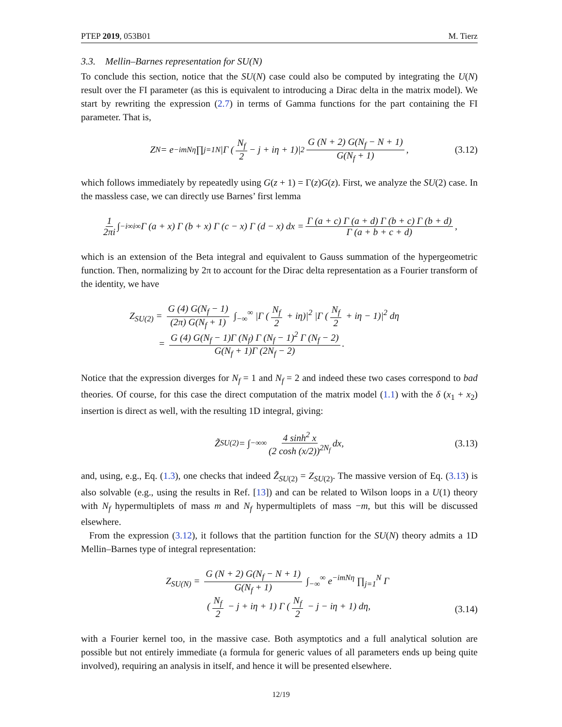PTEP 2019, 053B01 M. Tierz
3.3. Mellin–Barnes representation for SU(N)
To conclude this section, notice that the SU(N) case could also be computed by integrating the U(N) result over the FI parameter (as this is equivalent to introducing a Dirac delta in the matrix model). We start by rewriting the expression (2.7) in terms of Gamma functions for the part containing the FI parameter. That is,
Z<sub>N</sub> = e<sup>−imNη</sup> ∏<sub>j=1</sub><sup>N</sup> |Γ (N<sub>f</sub> 2 − j + iη + 1)|<sup>2</sup> G (N + 2) G(N<sub>f</sub> − N + 1) G(N<sub>f</sub> + 1), (3.12)
which follows immediately by repeatedly using G(z + 1) = Γ(z)G(z). First, we analyze the SU(2) case. In the massless case, we can directly use Barnes’ first lemma
1 2πi ∫<sub>−i∞</sub><sup>i∞</sup> Γ (a + x) Γ (b + x) Γ (c − x) Γ (d − x) dx = Γ (a + c) Γ (a + d) Γ (b + c) Γ (b + d) Γ (a + b + c + d),
which is an extension of the Beta integral and equivalent to Gauss summation of the hypergeometric function. Then, normalizing by 2π to account for the Dirac delta representation as a Fourier transform of the identity, we have
Z<sub>SU(2)</sub> = G (4) G(N<sub>f</sub> − 1) (2π) G(N<sub>f</sub> + 1) ∫<sub>−∞</sub><sup>∞</sup> |Γ (N<sub>f</sub> 2 + iη)|<sup>2</sup> |Γ (N<sub>f</sub> 2 + iη − 1)|<sup>2</sup> dη
= G (4) G(N<sub>f</sub> − 1)Γ (N<sub>f</sub>) Γ (N<sub>f</sub> − 1)<sup>2</sup> Γ (N<sub>f</sub> − 2) G(N<sub>f</sub> + 1)Γ (2N<sub>f</sub> − 2).
Notice that the expression diverges for N<sub>f</sub> = 1 and N<sub>f</sub> = 2 and indeed these two cases correspond to bad theories. Of course, for this case the direct computation of the matrix model (1.1) with the δ (x<sub>1</sub> + x<sub>2</sub>) insertion is direct as well, with the resulting 1D integral, giving:
Z̃<sub>SU(2)</sub> = ∫<sub>−∞</sub><sup>∞</sup> 4 sinh<sup>2</sup> x (2 cosh (x/2))<sup>2N<sub>f</sub></sup> dx, (3.13)
and, using, e.g., Eq. (1.3), one checks that indeed Z̃<sub>SU(2)</sub> = Z<sub>SU(2)</sub>. The massive version of Eq. (3.13) is also solvable (e.g., using the results in Ref. [13]) and can be related to Wilson loops in a U(1) theory with N<sub>f</sub> hypermultiplets of mass m and N<sub>f</sub> hypermultiplets of mass −m, but this will be discussed elsewhere.
From the expression (3.12), it follows that the partition function for the SU(N) theory admits a 1D Mellin–Barnes type of integral representation:
Z<sub>SU(N)</sub> = G (N + 2) G(N<sub>f</sub> − N + 1) G(N<sub>f</sub> + 1) ∫<sub>−∞</sub><sup>∞</sup> e<sup>−imNη</sup> ∏<sub>j=1</sub><sup>N</sup> Γ
(N<sub>f</sub> 2 − j + iη + 1) Γ (N<sub>f</sub> 2 − j − iη + 1) dη,
(3.14)
with a Fourier kernel too, in the massive case. Both asymptotics and a full analytical solution are possible but not entirely immediate (a formula for generic values of all parameters ends up being quite involved), requiring an analysis in itself, and hence it will be presented elsewhere.
12/19